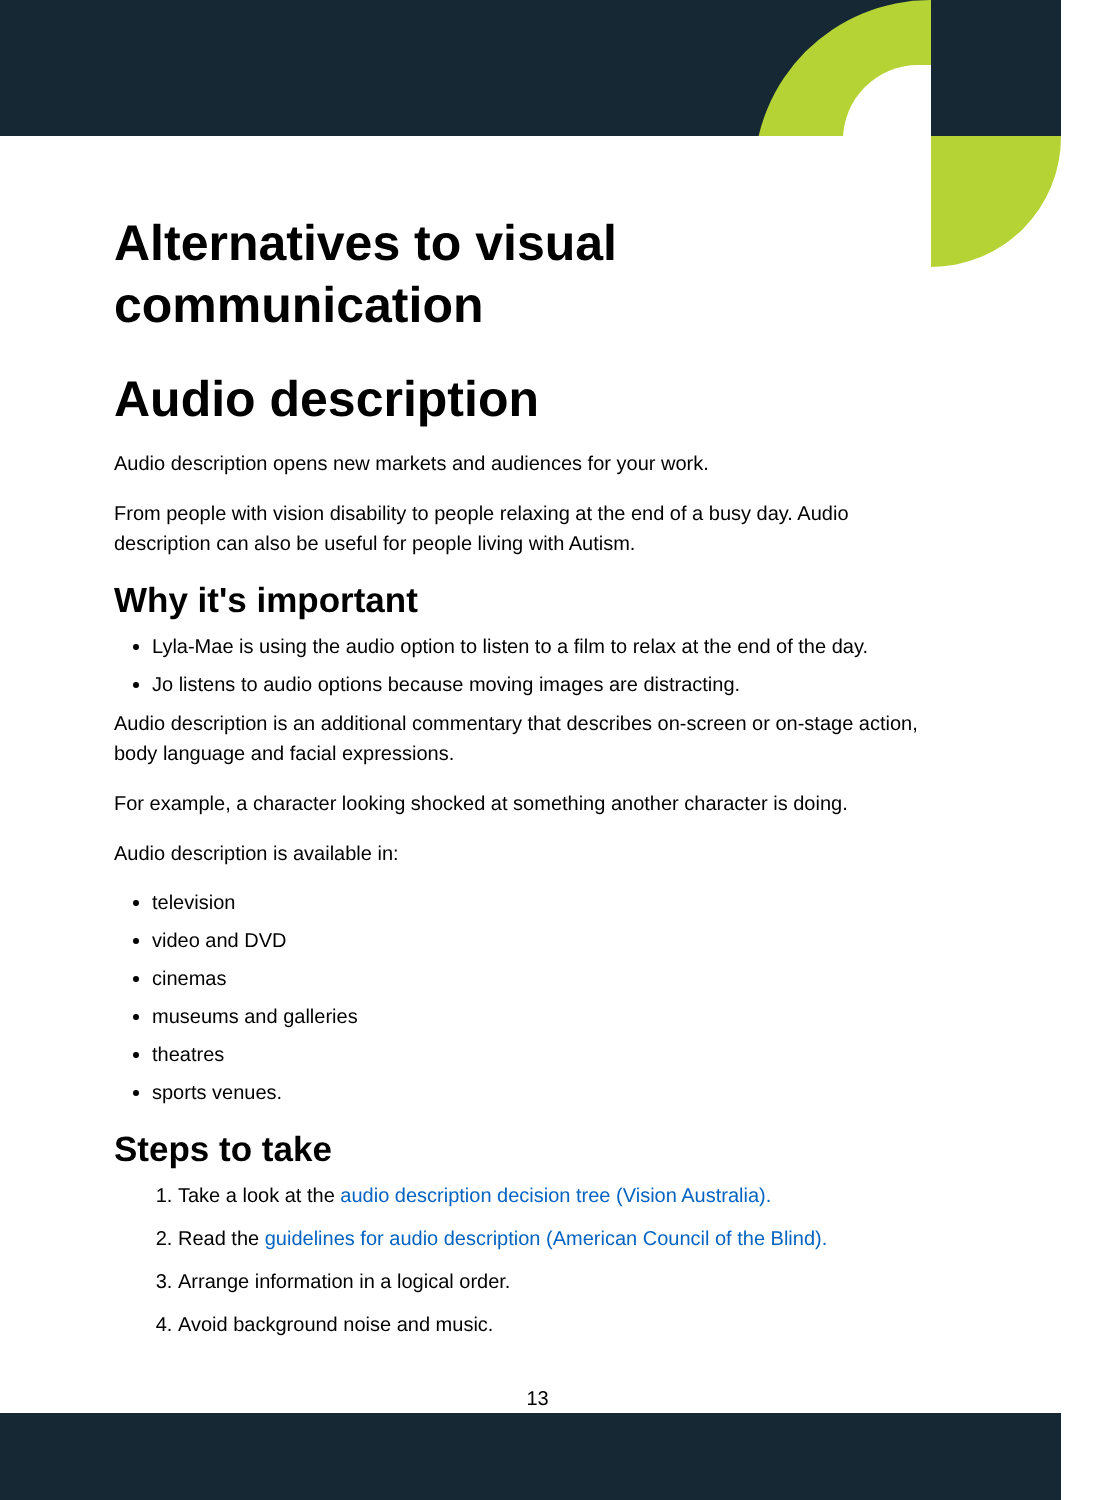Alternatives to visual communication
Audio description
Audio description opens new markets and audiences for your work.
From people with vision disability to people relaxing at the end of a busy day. Audio description can also be useful for people living with Autism.
Why it's important
Lyla-Mae is using the audio option to listen to a film to relax at the end of the day.
Jo listens to audio options because moving images are distracting.
Audio description is an additional commentary that describes on-screen or on-stage action, body language and facial expressions.
For example, a character looking shocked at something another character is doing.
Audio description is available in:
television
video and DVD
cinemas
museums and galleries
theatres
sports venues.
Steps to take
1. Take a look at the audio description decision tree (Vision Australia).
2. Read the guidelines for audio description (American Council of the Blind).
3. Arrange information in a logical order.
4. Avoid background noise and music.
13